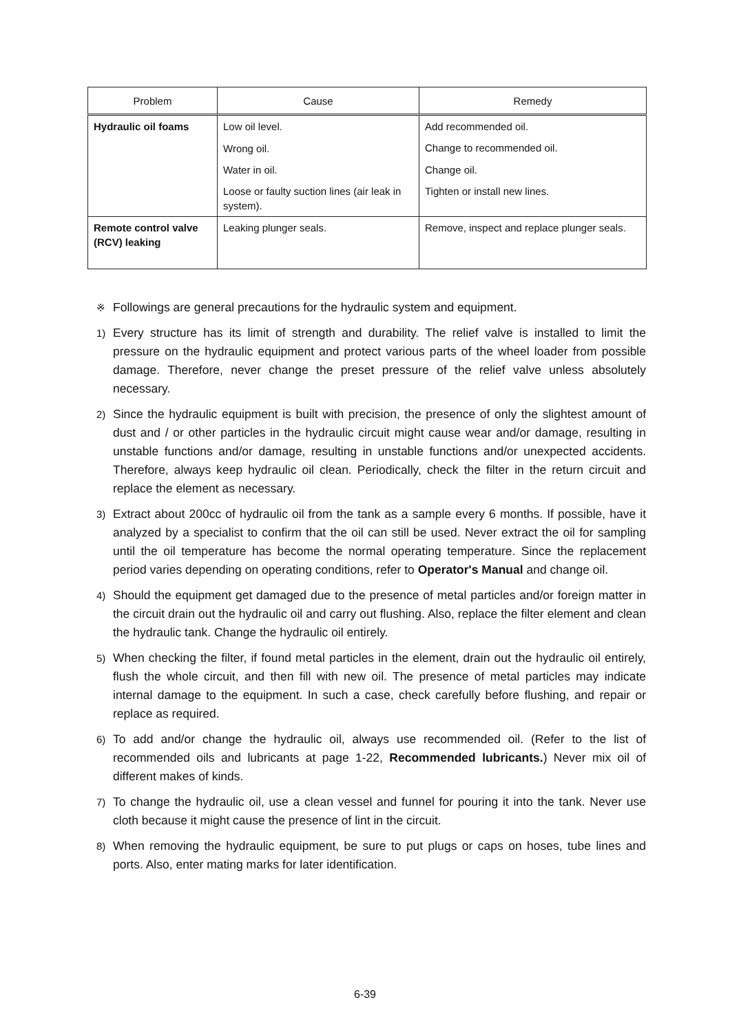| Problem | Cause | Remedy |
| --- | --- | --- |
| Hydraulic oil foams | Low oil level. | Add recommended oil. |
| | Wrong oil. | Change to recommended oil. |
| | Water in oil. | Change oil. |
| | Loose or faulty suction lines (air leak in system). | Tighten or install new lines. |
| Remote control valve (RCV) leaking | Leaking plunger seals. | Remove, inspect and replace plunger seals. |
※ Followings are general precautions for the hydraulic system and equipment.
1) Every structure has its limit of strength and durability. The relief valve is installed to limit the pressure on the hydraulic equipment and protect various parts of the wheel loader from possible damage. Therefore, never change the preset pressure of the relief valve unless absolutely necessary.
2) Since the hydraulic equipment is built with precision, the presence of only the slightest amount of dust and / or other particles in the hydraulic circuit might cause wear and/or damage, resulting in unstable functions and/or damage, resulting in unstable functions and/or unexpected accidents. Therefore, always keep hydraulic oil clean. Periodically, check the filter in the return circuit and replace the element as necessary.
3) Extract about 200cc of hydraulic oil from the tank as a sample every 6 months. If possible, have it analyzed by a specialist to confirm that the oil can still be used. Never extract the oil for sampling until the oil temperature has become the normal operating temperature. Since the replacement period varies depending on operating conditions, refer to Operator's Manual and change oil.
4) Should the equipment get damaged due to the presence of metal particles and/or foreign matter in the circuit drain out the hydraulic oil and carry out flushing. Also, replace the filter element and clean the hydraulic tank. Change the hydraulic oil entirely.
5) When checking the filter, if found metal particles in the element, drain out the hydraulic oil entirely, flush the whole circuit, and then fill with new oil. The presence of metal particles may indicate internal damage to the equipment. In such a case, check carefully before flushing, and repair or replace as required.
6) To add and/or change the hydraulic oil, always use recommended oil. (Refer to the list of recommended oils and lubricants at page 1-22, Recommended lubricants.) Never mix oil of different makes of kinds.
7) To change the hydraulic oil, use a clean vessel and funnel for pouring it into the tank. Never use cloth because it might cause the presence of lint in the circuit.
8) When removing the hydraulic equipment, be sure to put plugs or caps on hoses, tube lines and ports. Also, enter mating marks for later identification.
6-39